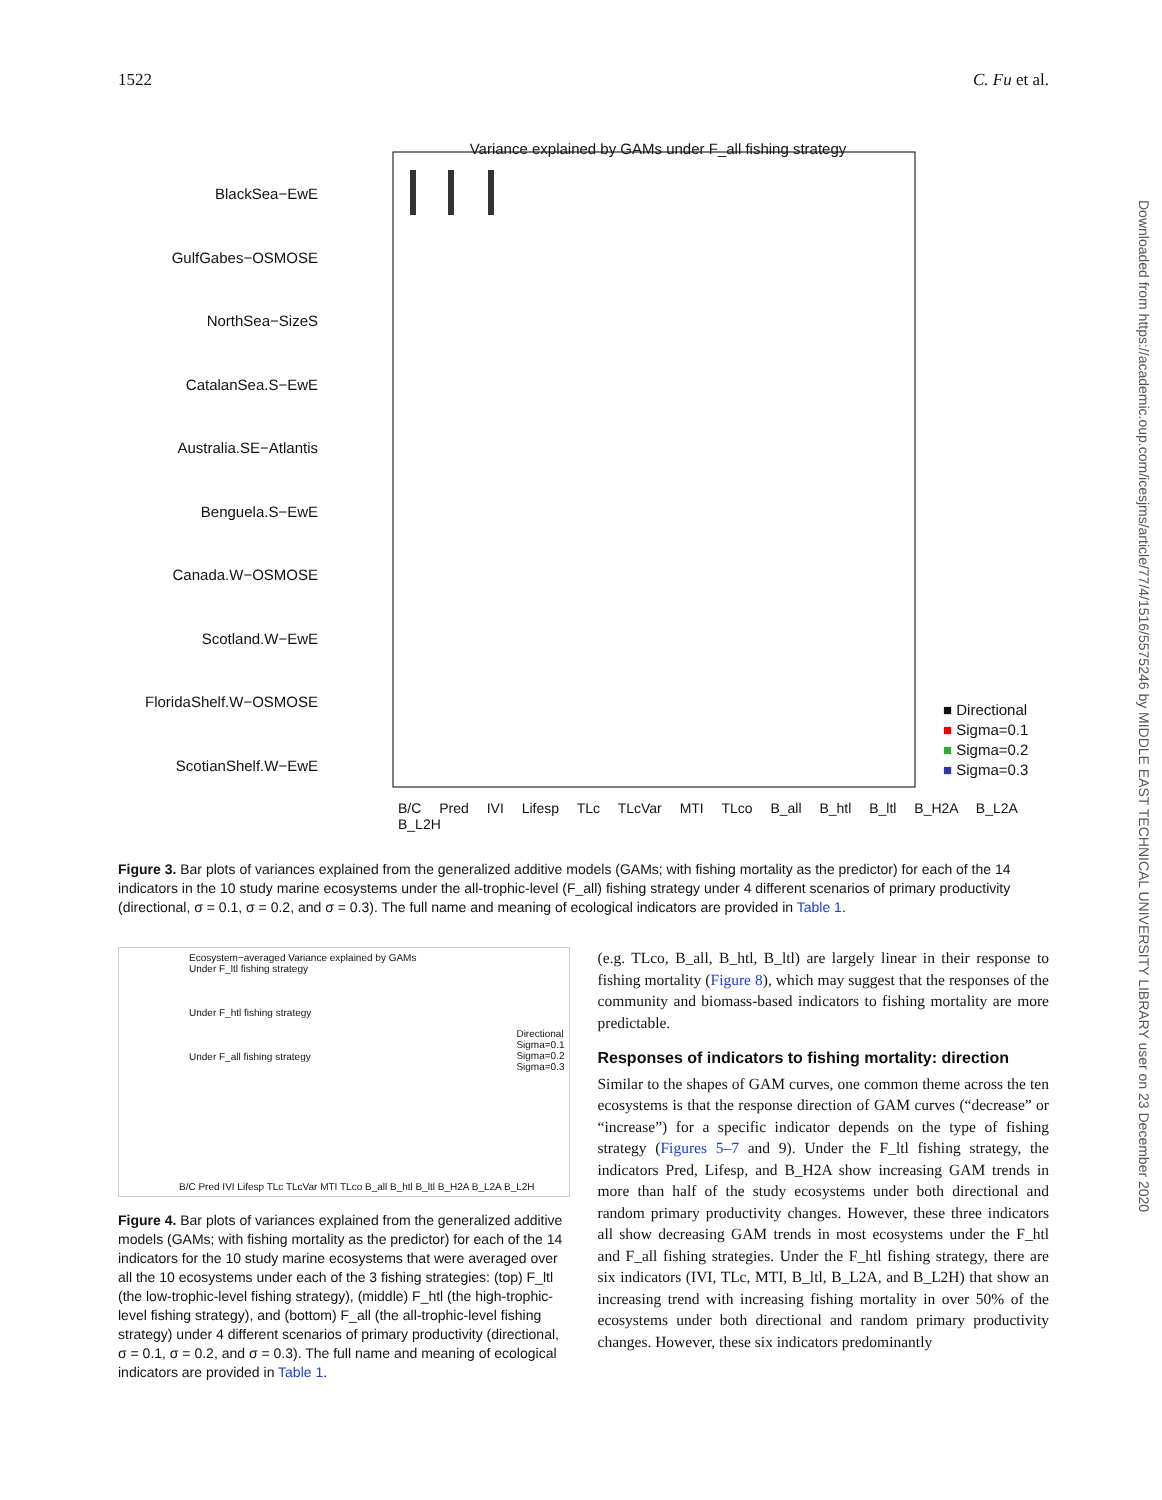1522 C. Fu et al.
Variance explained by GAMs under F_all fishing strategy
BlackSea−EwE
GulfGabes−OSMOSE
NorthSea−SizeS
CatalanSea.S−EwE
Australia.SE−Atlantis
Benguela.S−EwE
Canada.W−OSMOSE
Scotland.W−EwE
FloridaShelf.W−OSMOSE
ScotianShelf.W−EwE
■ Directional
■ Sigma=0.1
■ Sigma=0.2
■ Sigma=0.3
B/C Pred IVI Lifesp TLc TLcVar MTI TLco B_all B_htl B_ltl B_H2A B_L2A B_L2H
Figure 3. Bar plots of variances explained from the generalized additive models (GAMs; with fishing mortality as the predictor) for each of the 14 indicators in the 10 study marine ecosystems under the all-trophic-level (F_all) fishing strategy under 4 different scenarios of primary productivity (directional, σ = 0.1, σ = 0.2, and σ = 0.3). The full name and meaning of ecological indicators are provided in Table 1.
Ecosystem−averaged Variance explained by GAMs
Under F_ltl fishing strategy
Under F_htl fishing strategy
Under F_all fishing strategy
Directional
Sigma=0.1
Sigma=0.2
Sigma=0.3
B/C Pred IVI Lifesp TLc TLcVar MTI TLco B_all B_htl B_ltl B_H2A B_L2A B_L2H
Figure 4. Bar plots of variances explained from the generalized additive models (GAMs; with fishing mortality as the predictor) for each of the 14 indicators for the 10 study marine ecosystems that were averaged over all the 10 ecosystems under each of the 3 fishing strategies: (top) F_ltl (the low-trophic-level fishing strategy), (middle) F_htl (the high-trophic-level fishing strategy), and (bottom) F_all (the all-trophic-level fishing strategy) under 4 different scenarios of primary productivity (directional, σ = 0.1, σ = 0.2, and σ = 0.3). The full name and meaning of ecological indicators are provided in Table 1.
(e.g. TLco, B_all, B_htl, B_ltl) are largely linear in their response to fishing mortality (Figure 8), which may suggest that the responses of the community and biomass-based indicators to fishing mortality are more predictable.
Responses of indicators to fishing mortality: direction
Similar to the shapes of GAM curves, one common theme across the ten ecosystems is that the response direction of GAM curves (“decrease” or “increase”) for a specific indicator depends on the type of fishing strategy (Figures 5–7 and 9). Under the F_ltl fishing strategy, the indicators Pred, Lifesp, and B_H2A show increasing GAM trends in more than half of the study ecosystems under both directional and random primary productivity changes. However, these three indicators all show decreasing GAM trends in most ecosystems under the F_htl and F_all fishing strategies. Under the F_htl fishing strategy, there are six indicators (IVI, TLc, MTI, B_ltl, B_L2A, and B_L2H) that show an increasing trend with increasing fishing mortality in over 50% of the ecosystems under both directional and random primary productivity changes. However, these six indicators predominantly
Downloaded from https://academic.oup.com/icesjms/article/77/4/1516/5575246 by MIDDLE EAST TECHNICAL UNIVERSITY LIBRARY user on 23 December 2020